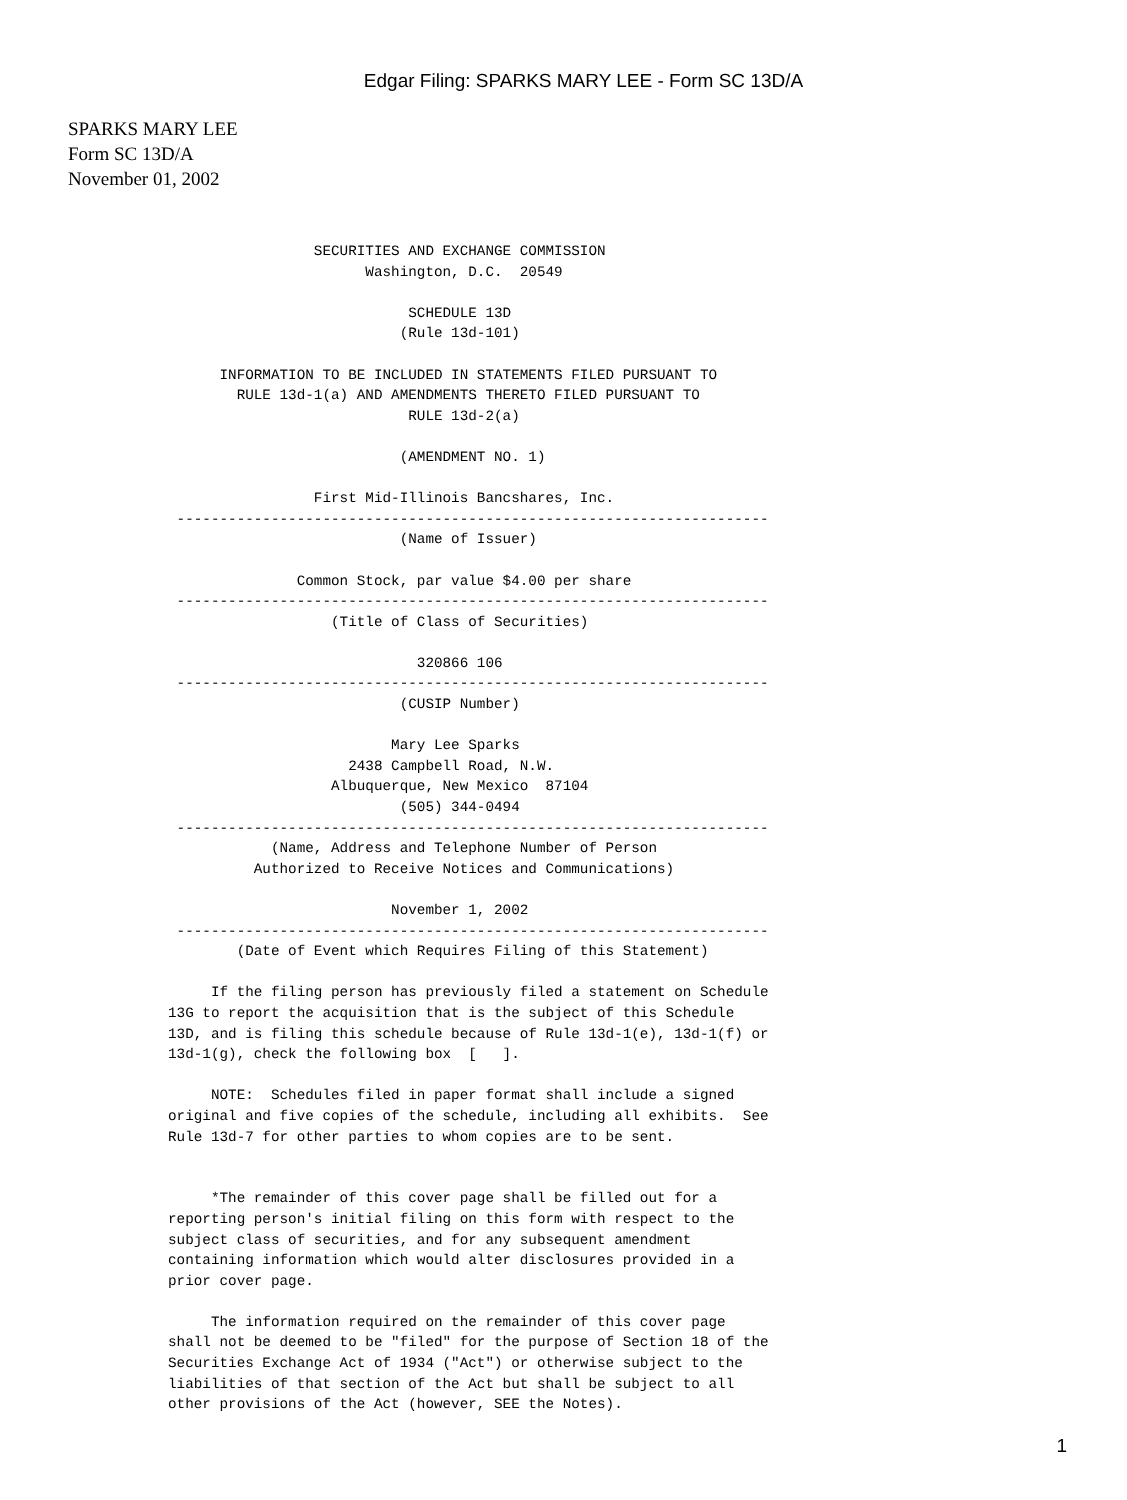Edgar Filing: SPARKS MARY LEE - Form SC 13D/A
SPARKS MARY LEE
Form SC 13D/A
November 01, 2002
                 SECURITIES AND EXCHANGE COMMISSION
                       Washington, D.C.  20549

                            SCHEDULE 13D
                           (Rule 13d-101)

      INFORMATION TO BE INCLUDED IN STATEMENTS FILED PURSUANT TO
        RULE 13d-1(a) AND AMENDMENTS THERETO FILED PURSUANT TO
                            RULE 13d-2(a)

                           (AMENDMENT NO. 1)

                 First Mid-Illinois Bancshares, Inc.
 ---------------------------------------------------------------------
                           (Name of Issuer)

               Common Stock, par value $4.00 per share
 ---------------------------------------------------------------------
                   (Title of Class of Securities)

                             320866 106
 ---------------------------------------------------------------------
                           (CUSIP Number)

                          Mary Lee Sparks
                     2438 Campbell Road, N.W.
                   Albuquerque, New Mexico  87104
                           (505) 344-0494
 ---------------------------------------------------------------------
            (Name, Address and Telephone Number of Person
          Authorized to Receive Notices and Communications)

                          November 1, 2002
 ---------------------------------------------------------------------
        (Date of Event which Requires Filing of this Statement)

     If the filing person has previously filed a statement on Schedule
13G to report the acquisition that is the subject of this Schedule
13D, and is filing this schedule because of Rule 13d-1(e), 13d-1(f) or
13d-1(g), check the following box  [   ].

     NOTE:  Schedules filed in paper format shall include a signed
original and five copies of the schedule, including all exhibits.  See
Rule 13d-7 for other parties to whom copies are to be sent.


     *The remainder of this cover page shall be filled out for a
reporting person's initial filing on this form with respect to the
subject class of securities, and for any subsequent amendment
containing information which would alter disclosures provided in a
prior cover page.

     The information required on the remainder of this cover page
shall not be deemed to be "filed" for the purpose of Section 18 of the
Securities Exchange Act of 1934 ("Act") or otherwise subject to the
liabilities of that section of the Act but shall be subject to all
other provisions of the Act (however, SEE the Notes).
1